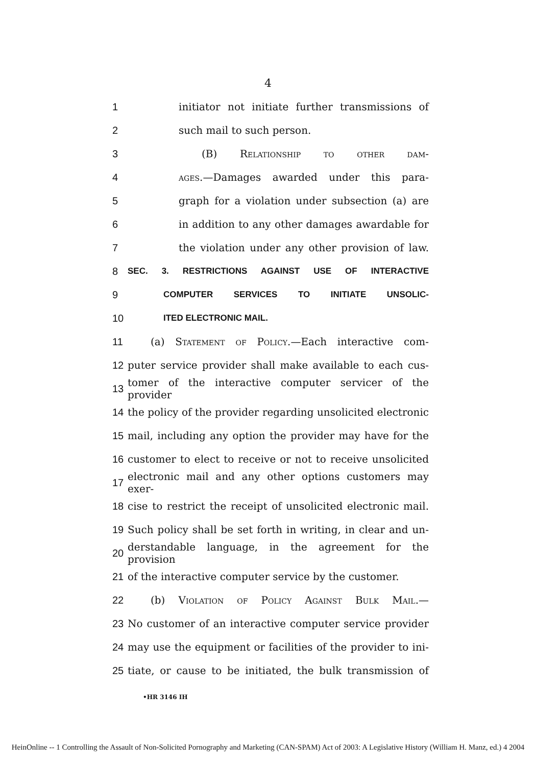4
1 initiator not initiate further transmissions of
2 such mail to such person.
3 (B) Relationship to other dam-
4 ages.—Damages awarded under this para-
5 graph for a violation under subsection (a) are
6 in addition to any other damages awardable for
7 the violation under any other provision of law.
8 SEC. 3. RESTRICTIONS AGAINST USE OF INTERACTIVE
9 COMPUTER SERVICES TO INITIATE UNSOLIC-
10 ITED ELECTRONIC MAIL.
11 (a) Statement of Policy.—Each interactive com-
12 puter service provider shall make available to each cus-
13 tomer of the interactive computer servicer of the provider
14 the policy of the provider regarding unsolicited electronic
15 mail, including any option the provider may have for the
16 customer to elect to receive or not to receive unsolicited
17 electronic mail and any other options customers may exer-
18 cise to restrict the receipt of unsolicited electronic mail.
19 Such policy shall be set forth in writing, in clear and un-
20 derstandable language, in the agreement for the provision
21 of the interactive computer service by the customer.
22 (b) Violation of Policy Against Bulk Mail.—
23 No customer of an interactive computer service provider
24 may use the equipment or facilities of the provider to ini-
25 tiate, or cause to be initiated, the bulk transmission of
•HR 3146 IH
HeinOnline -- 1 Controlling the Assault of Non-Solicited Pornography and Marketing (CAN-SPAM) Act of 2003: A Legislative History (William H. Manz, ed.) 4 2004